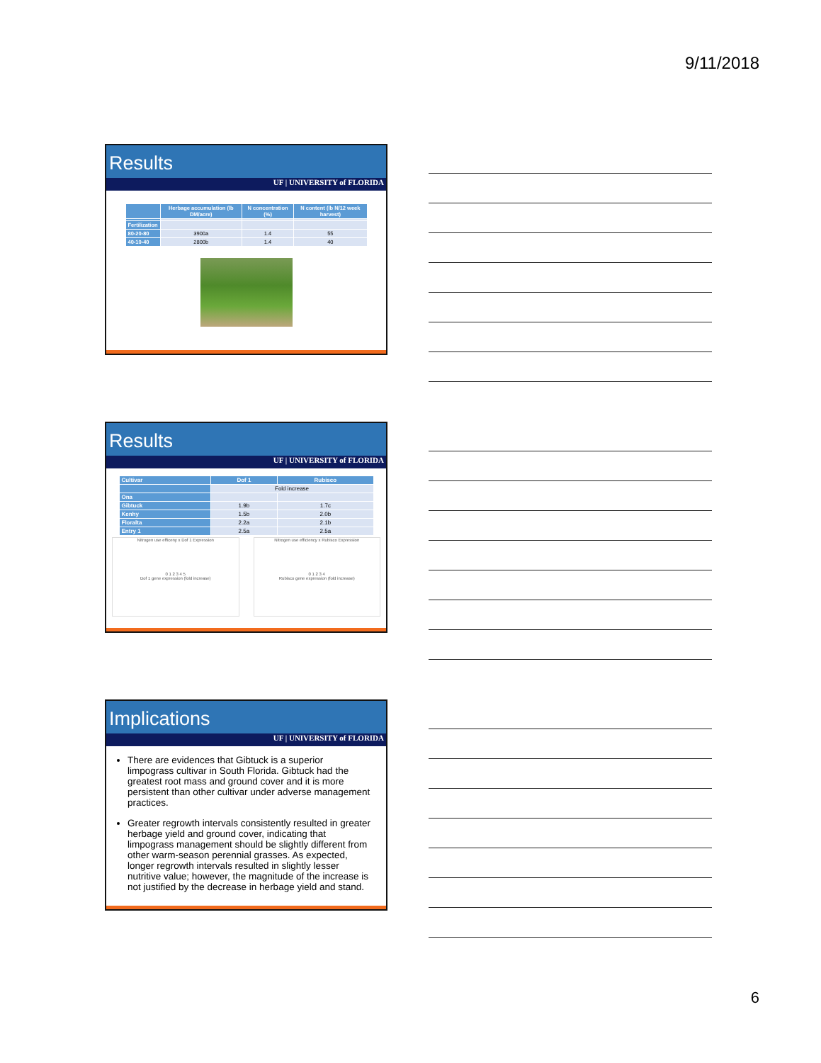9/11/2018
Results
UF | UNIVERSITY of FLORIDA
| | Herbage accumulation (lb DM/acre) | N concentration (%) | N content (lb N/12 week harvest) |
| --- | --- | --- | --- |
| Fertilization | | | |
| 80-20-80 | 3900a | 1.4 | 55 |
| 40-10-40 | 2800b | 1.4 | 40 |
Results
UF | UNIVERSITY of FLORIDA
| Cultivar | Dof 1 | Rubisco |
| --- | --- | --- |
| | Fold increase | |
| Ona | | |
| Gibtuck | 1.9b | 1.7c |
| Kenhy | 1.5b | 2.0b |
| Floralta | 2.2a | 2.1b |
| Entry 1 | 2.5a | 2.5a |
Nitrogen use efficeny x Dof 1 Expression
0 1 2 3 4 5
Dof 1 gene expression (fold increase)
Nitrogen use efficiency x Rubisco Expression
0 1 2 3 4
Rubisco gene expression (fold increase)
Implications
UF | UNIVERSITY of FLORIDA
There are evidences that Gibtuck is a superior limpograss cultivar in South Florida. Gibtuck had the greatest root mass and ground cover and it is more persistent than other cultivar under adverse management practices.
Greater regrowth intervals consistently resulted in greater herbage yield and ground cover, indicating that limpograss management should be slightly different from other warm-season perennial grasses. As expected, longer regrowth intervals resulted in slightly lesser nutritive value; however, the magnitude of the increase is not justified by the decrease in herbage yield and stand.
6